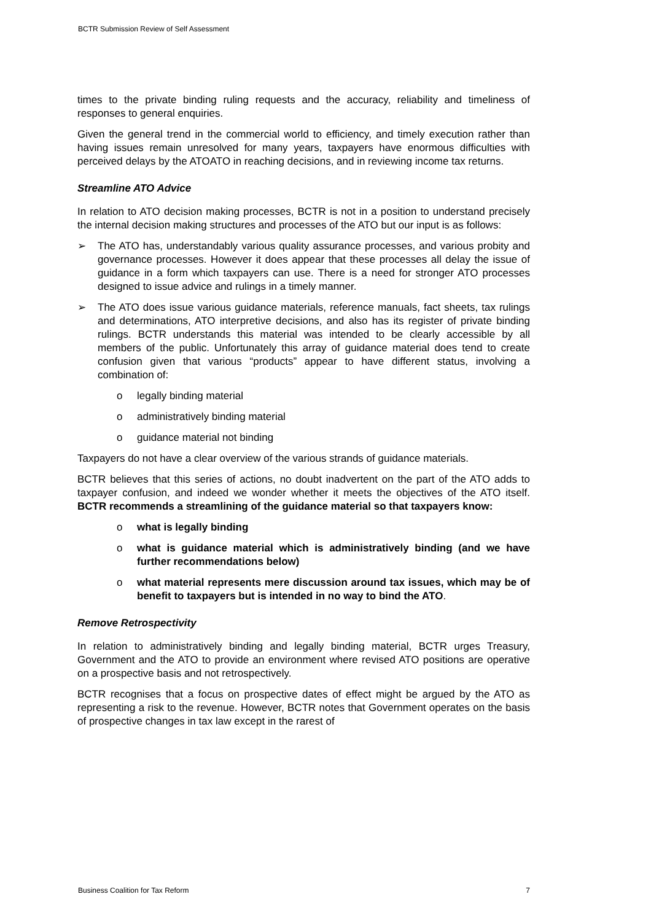BCTR Submission Review of Self Assessment
times to the private binding ruling requests and the accuracy, reliability and timeliness of responses to general enquiries.
Given the general trend in the commercial world to efficiency, and timely execution rather than having issues remain unresolved for many years, taxpayers have enormous difficulties with perceived delays by the ATOATO in reaching decisions, and in reviewing income tax returns.
Streamline ATO Advice
In relation to ATO decision making processes, BCTR is not in a position to understand precisely the internal decision making structures and processes of the ATO but our input is as follows:
➢ The ATO has, understandably various quality assurance processes, and various probity and governance processes. However it does appear that these processes all delay the issue of guidance in a form which taxpayers can use. There is a need for stronger ATO processes designed to issue advice and rulings in a timely manner.
➢ The ATO does issue various guidance materials, reference manuals, fact sheets, tax rulings and determinations, ATO interpretive decisions, and also has its register of private binding rulings. BCTR understands this material was intended to be clearly accessible by all members of the public. Unfortunately this array of guidance material does tend to create confusion given that various “products” appear to have different status, involving a combination of:
o legally binding material
o administratively binding material
o guidance material not binding
Taxpayers do not have a clear overview of the various strands of guidance materials.
BCTR believes that this series of actions, no doubt inadvertent on the part of the ATO adds to taxpayer confusion, and indeed we wonder whether it meets the objectives of the ATO itself. BCTR recommends a streamlining of the guidance material so that taxpayers know:
o what is legally binding
o what is guidance material which is administratively binding (and we have further recommendations below)
o what material represents mere discussion around tax issues, which may be of benefit to taxpayers but is intended in no way to bind the ATO.
Remove Retrospectivity
In relation to administratively binding and legally binding material, BCTR urges Treasury, Government and the ATO to provide an environment where revised ATO positions are operative on a prospective basis and not retrospectively.
BCTR recognises that a focus on prospective dates of effect might be argued by the ATO as representing a risk to the revenue. However, BCTR notes that Government operates on the basis of prospective changes in tax law except in the rarest of
Business Coalition for Tax Reform 7